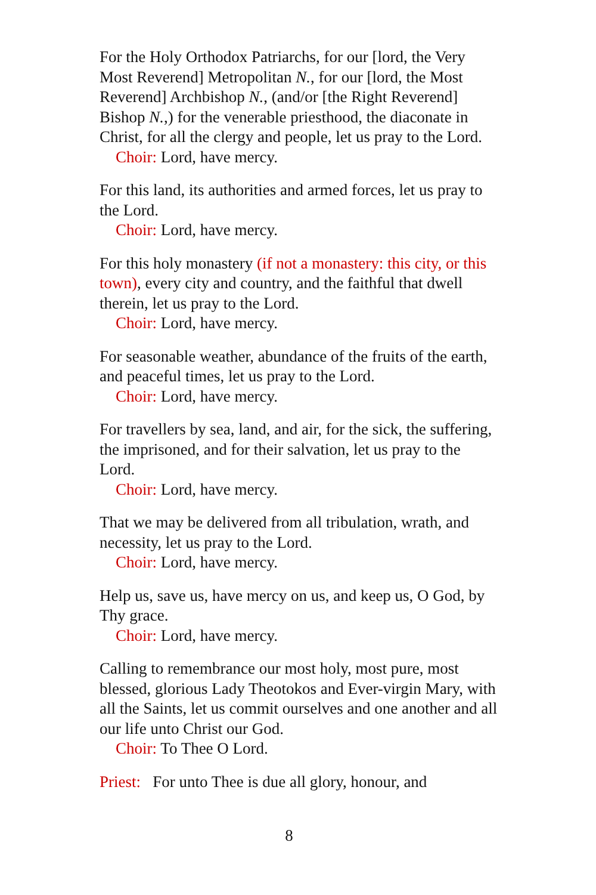For the Holy Orthodox Patriarchs, for our [lord, the Very Most Reverend] Metropolitan N., for our [lord, the Most Reverend] Archbishop N., (and/or [the Right Reverend] Bishop N.,) for the venerable priesthood, the diaconate in Christ, for all the clergy and people, let us pray to the Lord.
Choir: Lord, have mercy.
For this land, its authorities and armed forces, let us pray to the Lord.
Choir: Lord, have mercy.
For this holy monastery (if not a monastery: this city, or this town), every city and country, and the faithful that dwell therein, let us pray to the Lord.
Choir: Lord, have mercy.
For seasonable weather, abundance of the fruits of the earth, and peaceful times, let us pray to the Lord.
Choir: Lord, have mercy.
For travellers by sea, land, and air, for the sick, the suffering, the imprisoned, and for their salvation, let us pray to the Lord.
Choir: Lord, have mercy.
That we may be delivered from all tribulation, wrath, and necessity, let us pray to the Lord.
Choir: Lord, have mercy.
Help us, save us, have mercy on us, and keep us, O God, by Thy grace.
Choir: Lord, have mercy.
Calling to remembrance our most holy, most pure, most blessed, glorious Lady Theotokos and Ever-virgin Mary, with all the Saints, let us commit ourselves and one another and all our life unto Christ our God.
Choir: To Thee O Lord.
Priest: For unto Thee is due all glory, honour, and
8